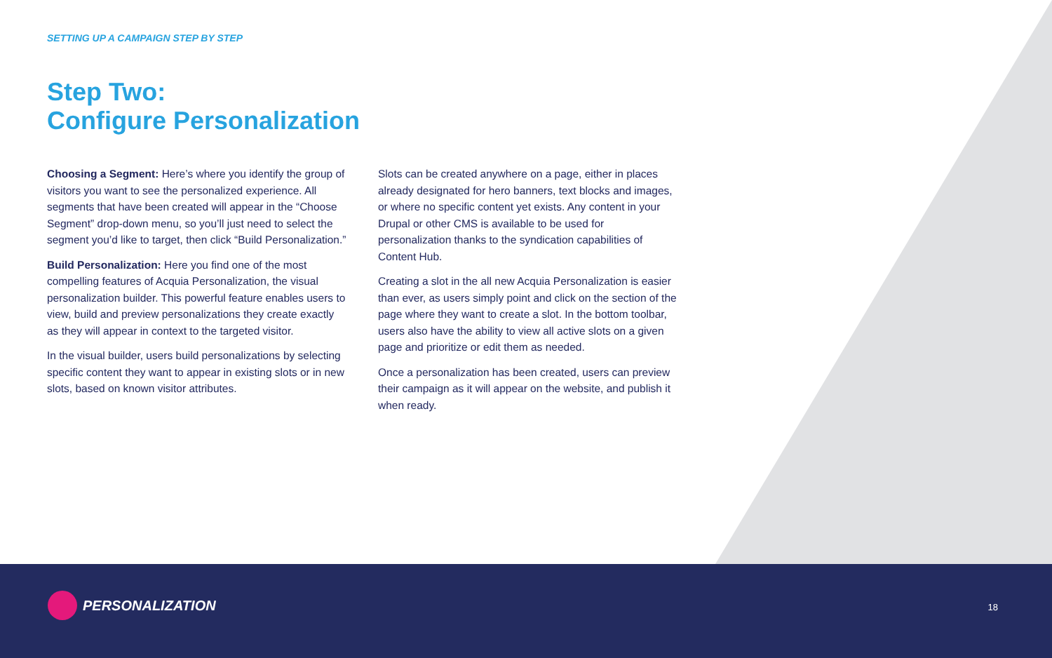SETTING UP A CAMPAIGN STEP BY STEP
Step Two:
Configure Personalization
Choosing a Segment: Here’s where you identify the group of visitors you want to see the personalized experience. All segments that have been created will appear in the “Choose Segment” drop-down menu, so you’ll just need to select the segment you’d like to target, then click “Build Personalization.”
Build Personalization: Here you find one of the most compelling features of Acquia Personalization, the visual personalization builder. This powerful feature enables users to view, build and preview personalizations they create exactly as they will appear in context to the targeted visitor.
In the visual builder, users build personalizations by selecting specific content they want to appear in existing slots or in new slots, based on known visitor attributes.
Slots can be created anywhere on a page, either in places already designated for hero banners, text blocks and images, or where no specific content yet exists. Any content in your Drupal or other CMS is available to be used for personalization thanks to the syndication capabilities of Content Hub.
Creating a slot in the all new Acquia Personalization is easier than ever, as users simply point and click on the section of the page where they want to create a slot. In the bottom toolbar, users also have the ability to view all active slots on a given page and prioritize or edit them as needed.
Once a personalization has been created, users can preview their campaign as it will appear on the website, and publish it when ready.
PERSONALIZATION
18